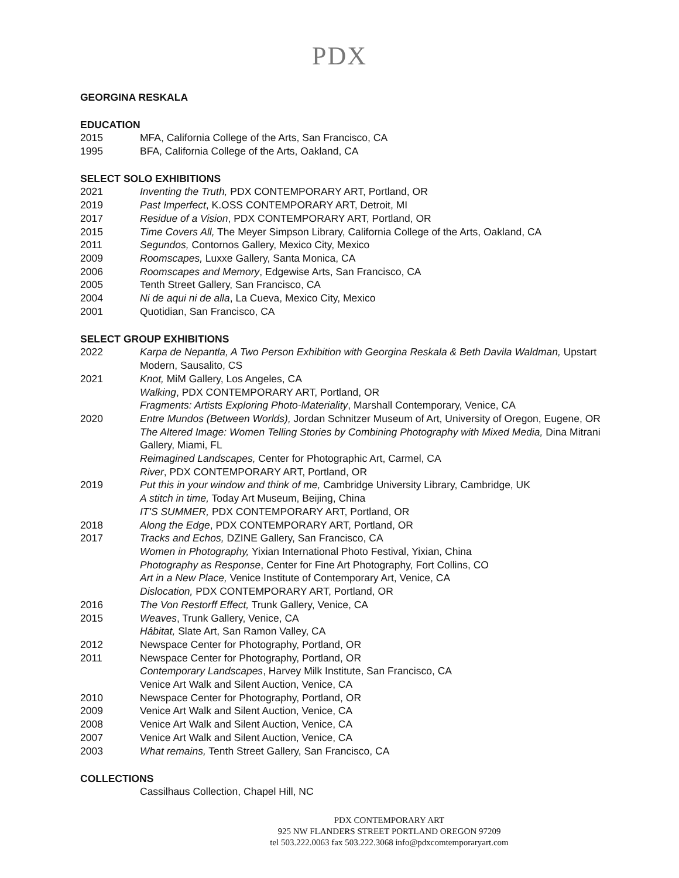PDX
GEORGINA RESKALA
EDUCATION
2015 MFA, California College of the Arts, San Francisco, CA
1995 BFA, California College of the Arts, Oakland, CA
SELECT SOLO EXHIBITIONS
2021 Inventing the Truth, PDX CONTEMPORARY ART, Portland, OR
2019 Past Imperfect, K.OSS CONTEMPORARY ART, Detroit, MI
2017 Residue of a Vision, PDX CONTEMPORARY ART, Portland, OR
2015 Time Covers All, The Meyer Simpson Library, California College of the Arts, Oakland, CA
2011 Segundos, Contornos Gallery, Mexico City, Mexico
2009 Roomscapes, Luxxe Gallery, Santa Monica, CA
2006 Roomscapes and Memory, Edgewise Arts, San Francisco, CA
2005 Tenth Street Gallery, San Francisco, CA
2004 Ni de aqui ni de alla, La Cueva, Mexico City, Mexico
2001 Quotidian, San Francisco, CA
SELECT GROUP EXHIBITIONS
2022 Karpa de Nepantla, A Two Person Exhibition with Georgina Reskala & Beth Davila Waldman, Upstart Modern, Sausalito, CS
2021 Knot, MiM Gallery, Los Angeles, CA
Walking, PDX CONTEMPORARY ART, Portland, OR
Fragments: Artists Exploring Photo-Materiality, Marshall Contemporary, Venice, CA
2020 Entre Mundos (Between Worlds), Jordan Schnitzer Museum of Art, University of Oregon, Eugene, OR
The Altered Image: Women Telling Stories by Combining Photography with Mixed Media, Dina Mitrani Gallery, Miami, FL
Reimagined Landscapes, Center for Photographic Art, Carmel, CA
River, PDX CONTEMPORARY ART, Portland, OR
2019 Put this in your window and think of me, Cambridge University Library, Cambridge, UK
A stitch in time, Today Art Museum, Beijing, China
IT'S SUMMER, PDX CONTEMPORARY ART, Portland, OR
2018 Along the Edge, PDX CONTEMPORARY ART, Portland, OR
2017 Tracks and Echos, DZINE Gallery, San Francisco, CA
Women in Photography, Yixian International Photo Festival, Yixian, China
Photography as Response, Center for Fine Art Photography, Fort Collins, CO
Art in a New Place, Venice Institute of Contemporary Art, Venice, CA
Dislocation, PDX CONTEMPORARY ART, Portland, OR
2016 The Von Restorff Effect, Trunk Gallery, Venice, CA
2015 Weaves, Trunk Gallery, Venice, CA
Hábitat, Slate Art, San Ramon Valley, CA
2012 Newspace Center for Photography, Portland, OR
2011 Newspace Center for Photography, Portland, OR
Contemporary Landscapes, Harvey Milk Institute, San Francisco, CA
Venice Art Walk and Silent Auction, Venice, CA
2010 Newspace Center for Photography, Portland, OR
2009 Venice Art Walk and Silent Auction, Venice, CA
2008 Venice Art Walk and Silent Auction, Venice, CA
2007 Venice Art Walk and Silent Auction, Venice, CA
2003 What remains, Tenth Street Gallery, San Francisco, CA
COLLECTIONS
Cassilhaus Collection, Chapel Hill, NC
PDX CONTEMPORARY ART
925 NW FLANDERS STREET PORTLAND OREGON 97209
tel 503.222.0063 fax 503.222.3068 info@pdxcomtemporaryart.com